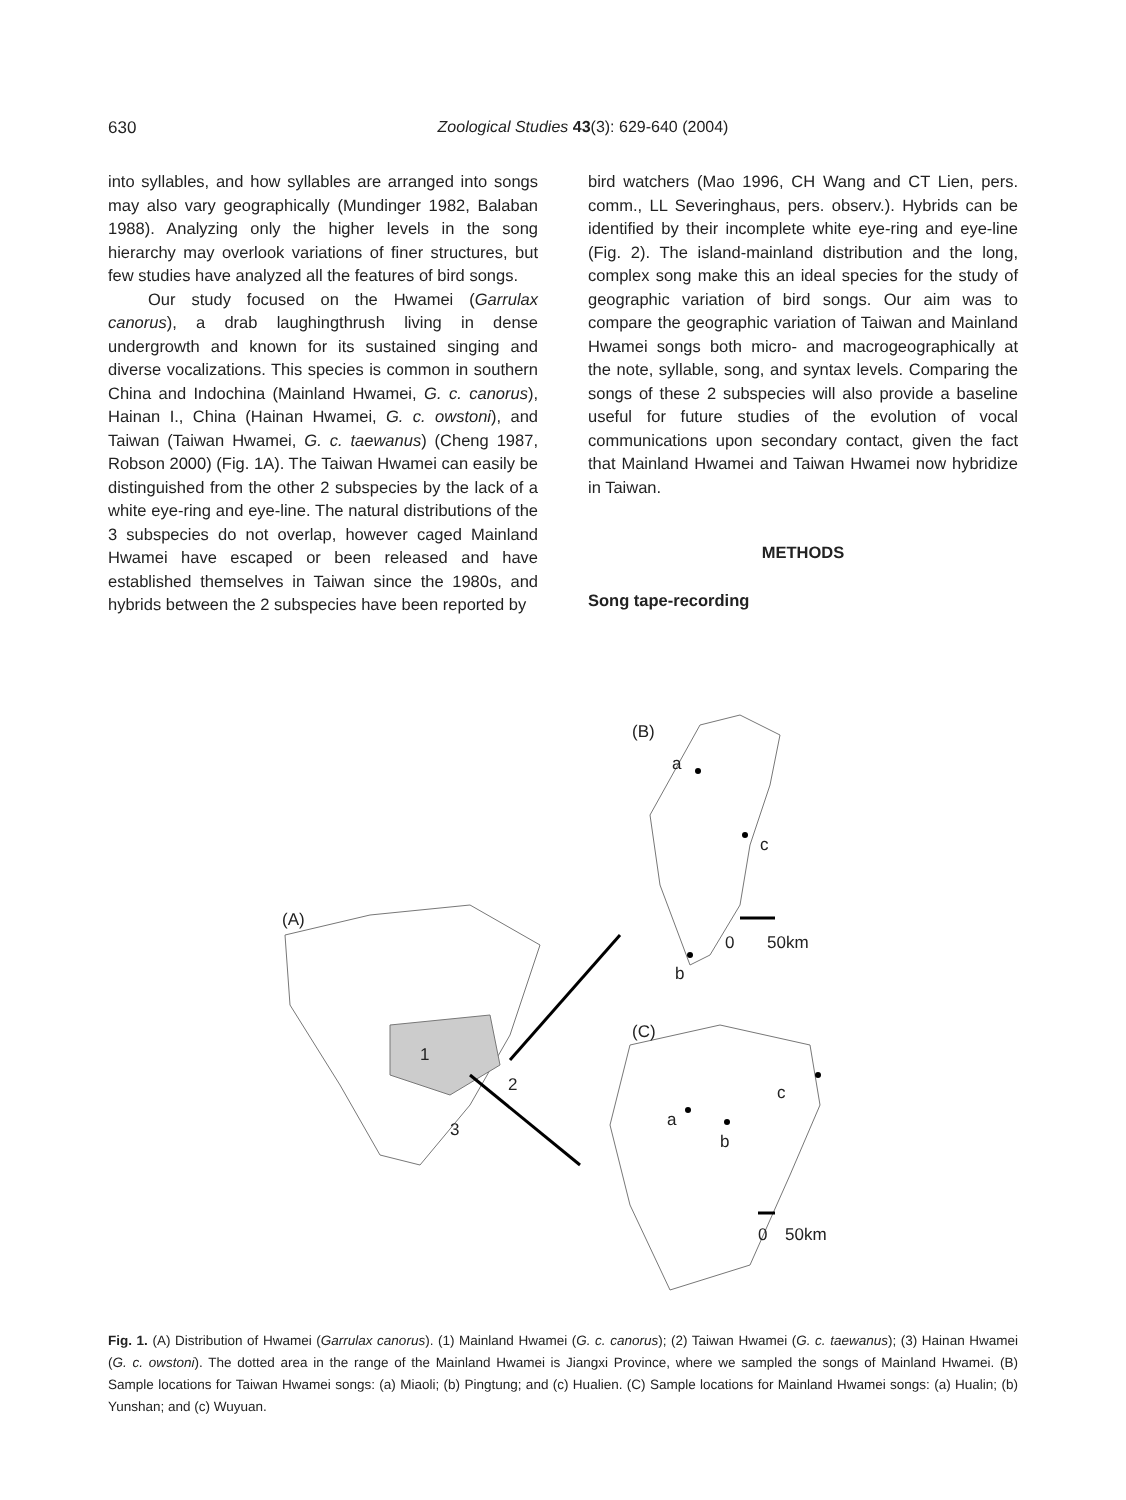630
Zoological Studies 43(3): 629-640 (2004)
into syllables, and how syllables are arranged into songs may also vary geographically (Mundinger 1982, Balaban 1988). Analyzing only the higher levels in the song hierarchy may overlook variations of finer structures, but few studies have analyzed all the features of bird songs.
Our study focused on the Hwamei (Garrulax canorus), a drab laughingthrush living in dense undergrowth and known for its sustained singing and diverse vocalizations. This species is common in southern China and Indochina (Mainland Hwamei, G. c. canorus), Hainan I., China (Hainan Hwamei, G. c. owstoni), and Taiwan (Taiwan Hwamei, G. c. taewanus) (Cheng 1987, Robson 2000) (Fig. 1A). The Taiwan Hwamei can easily be distinguished from the other 2 subspecies by the lack of a white eye-ring and eye-line. The natural distributions of the 3 subspecies do not overlap, however caged Mainland Hwamei have escaped or been released and have established themselves in Taiwan since the 1980s, and hybrids between the 2 subspecies have been reported by
bird watchers (Mao 1996, CH Wang and CT Lien, pers. comm., LL Severinghaus, pers. observ.). Hybrids can be identified by their incomplete white eye-ring and eye-line (Fig. 2). The island-mainland distribution and the long, complex song make this an ideal species for the study of geographic variation of bird songs. Our aim was to compare the geographic variation of Taiwan and Mainland Hwamei songs both micro- and macrogeographically at the note, syllable, song, and syntax levels. Comparing the songs of these 2 subspecies will also provide a baseline useful for future studies of the evolution of vocal communications upon secondary contact, given the fact that Mainland Hwamei and Taiwan Hwamei now hybridize in Taiwan.
METHODS
Song tape-recording
(B)
a
c
0
50km
b
(C)
c
a
b
0
50km
(A)
1
2
3
Fig. 1. (A) Distribution of Hwamei (Garrulax canorus). (1) Mainland Hwamei (G. c. canorus); (2) Taiwan Hwamei (G. c. taewanus); (3) Hainan Hwamei (G. c. owstoni). The dotted area in the range of the Mainland Hwamei is Jiangxi Province, where we sampled the songs of Mainland Hwamei. (B) Sample locations for Taiwan Hwamei songs: (a) Miaoli; (b) Pingtung; and (c) Hualien. (C) Sample locations for Mainland Hwamei songs: (a) Hualin; (b) Yunshan; and (c) Wuyuan.